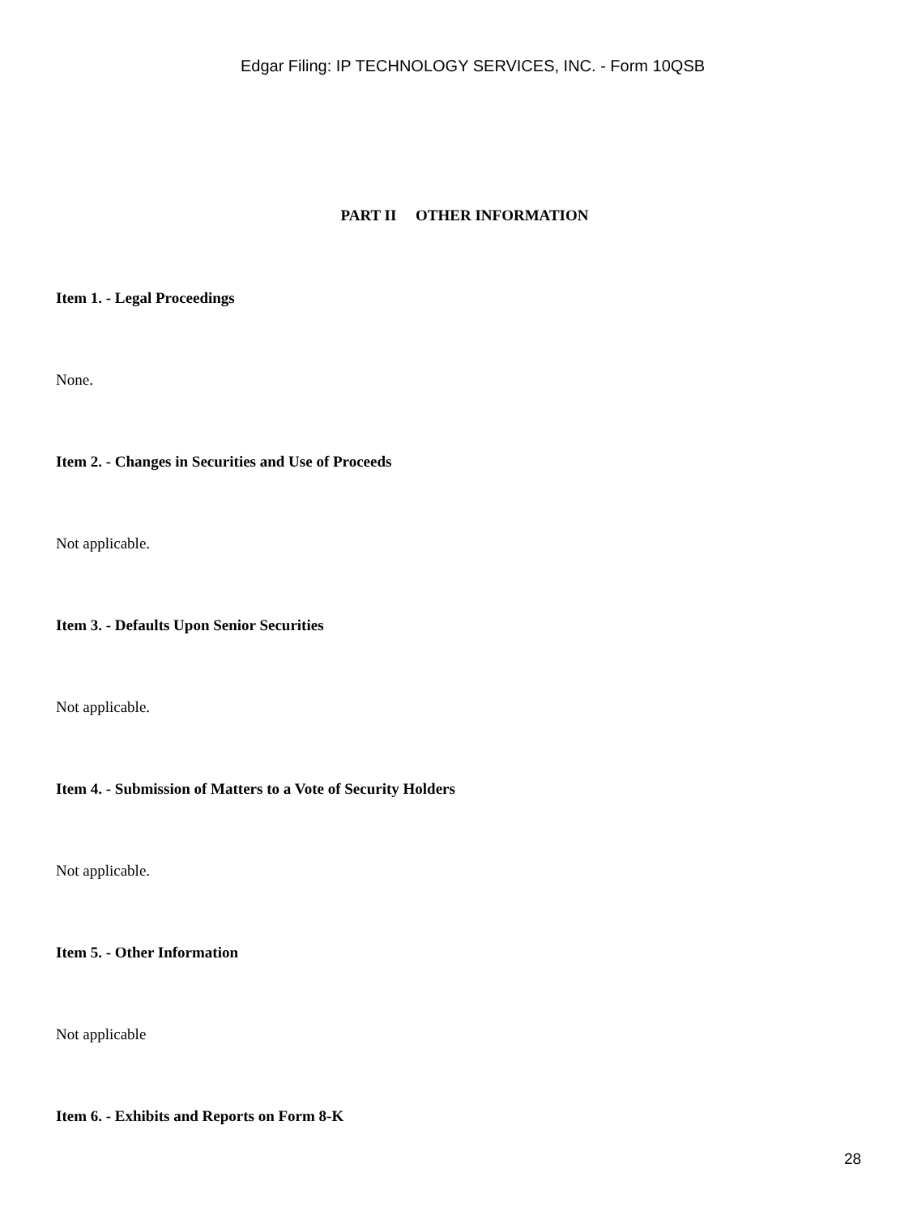Edgar Filing: IP TECHNOLOGY SERVICES, INC. - Form 10QSB
PART II OTHER INFORMATION
Item 1. - Legal Proceedings
None.
Item 2. - Changes in Securities and Use of Proceeds
Not applicable.
Item 3. - Defaults Upon Senior Securities
Not applicable.
Item 4. - Submission of Matters to a Vote of Security Holders
Not applicable.
Item 5. - Other Information
Not applicable
Item 6. - Exhibits and Reports on Form 8-K
28